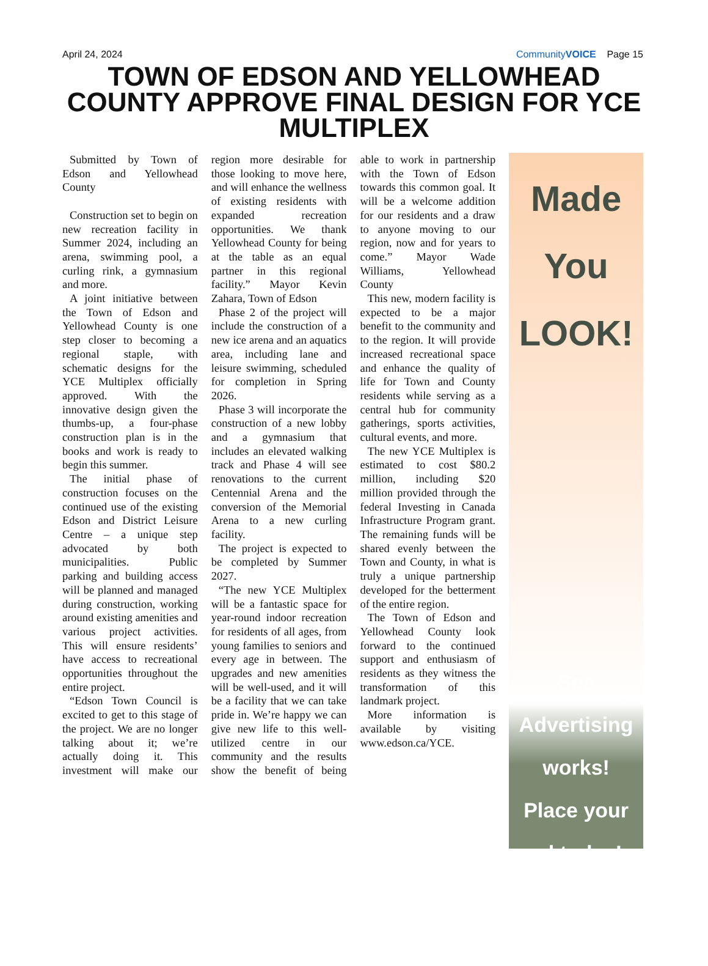April 24, 2024 CommunityVOICE Page 15
TOWN OF EDSON AND YELLOWHEAD COUNTY APPROVE FINAL DESIGN FOR YCE MULTIPLEX
Submitted by Town of Edson and Yellowhead County
Construction set to begin on new recreation facility in Summer 2024, including an arena, swimming pool, a curling rink, a gymnasium and more.
A joint initiative between the Town of Edson and Yellowhead County is one step closer to becoming a regional staple, with schematic designs for the YCE Multiplex officially approved. With the innovative design given the thumbs-up, a four-phase construction plan is in the books and work is ready to begin this summer.
The initial phase of construction focuses on the continued use of the existing Edson and District Leisure Centre – a unique step advocated by both municipalities. Public parking and building access will be planned and managed during construction, working around existing amenities and various project activities. This will ensure residents’ have access to recreational opportunities throughout the entire project.
“Edson Town Council is excited to get to this stage of the project. We are no longer talking about it; we’re actually doing it. This investment will make our region more desirable for those looking to move here, and will enhance the wellness of existing residents with expanded recreation opportunities. We thank Yellowhead County for being at the table as an equal partner in this regional facility.” Mayor Kevin Zahara, Town of Edson
Phase 2 of the project will include the construction of a new ice arena and an aquatics area, including lane and leisure swimming, scheduled for completion in Spring 2026.
Phase 3 will incorporate the construction of a new lobby and a gymnasium that includes an elevated walking track and Phase 4 will see renovations to the current Centennial Arena and the conversion of the Memorial Arena to a new curling facility.
The project is expected to be completed by Summer 2027.
“The new YCE Multiplex will be a fantastic space for year-round indoor recreation for residents of all ages, from young families to seniors and every age in between. The upgrades and new amenities will be well-used, and it will be a facility that we can take pride in. We’re happy we can give new life to this well-utilized centre in our community and the results show the benefit of being able to work in partnership with the Town of Edson towards this common goal. It will be a welcome addition for our residents and a draw to anyone moving to our region, now and for years to come.” Mayor Wade Williams, Yellowhead County
This new, modern facility is expected to be a major benefit to the community and to the region. It will provide increased recreational space and enhance the quality of life for Town and County residents while serving as a central hub for community gatherings, sports activities, cultural events, and more.
The new YCE Multiplex is estimated to cost $80.2 million, including $20 million provided through the federal Investing in Canada Infrastructure Program grant. The remaining funds will be shared evenly between the Town and County, in what is truly a unique partnership developed for the betterment of the entire region.
The Town of Edson and Yellowhead County look forward to the continued support and enthusiasm of residents as they witness the transformation of this landmark project.
More information is available by visiting www.edson.ca/YCE.
Made
You
LOOK!
See
Advertising
works!
Place your
ad today!